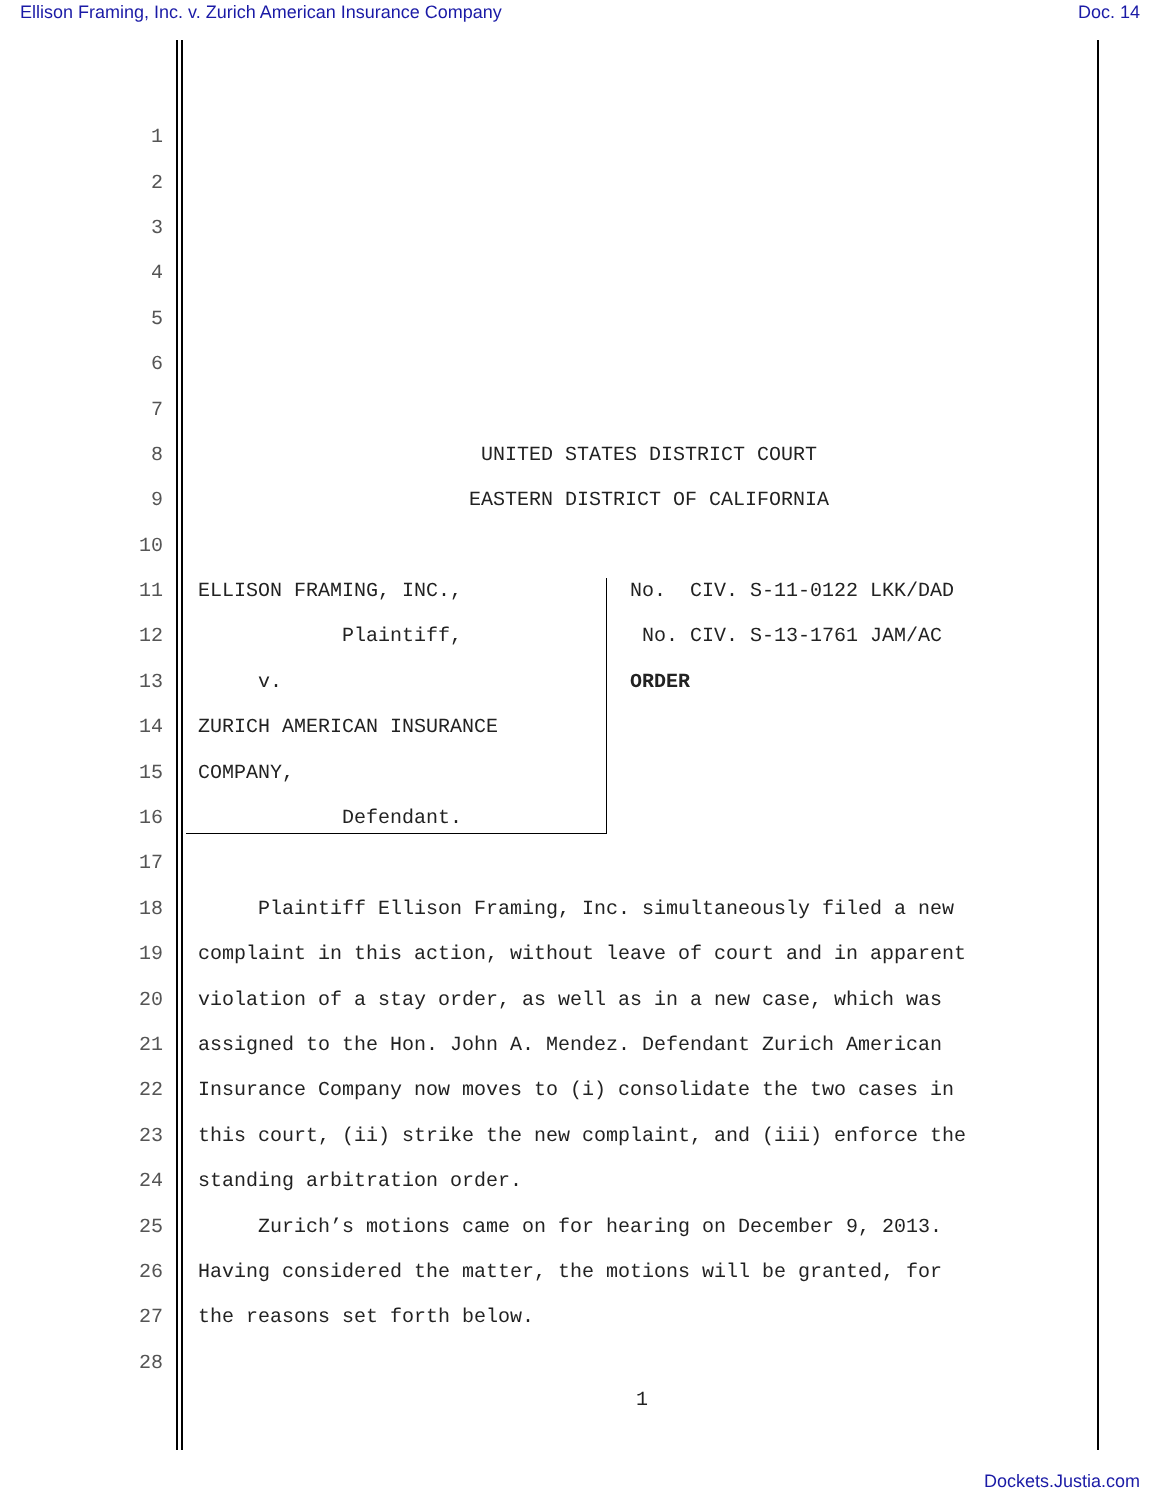Ellison Framing, Inc. v. Zurich American Insurance Company Doc. 14
1
2
3
4
5
6
7
8 UNITED STATES DISTRICT COURT
9 EASTERN DISTRICT OF CALIFORNIA
10
11 ELLISON FRAMING, INC., No. CIV. S-11-0122 LKK/DAD
12 Plaintiff, No. CIV. S-13-1761 JAM/AC
13 v. ORDER
14 ZURICH AMERICAN INSURANCE
15 COMPANY,
16 Defendant.
17
18 Plaintiff Ellison Framing, Inc. simultaneously filed a new
19 complaint in this action, without leave of court and in apparent
20 violation of a stay order, as well as in a new case, which was
21 assigned to the Hon. John A. Mendez. Defendant Zurich American
22 Insurance Company now moves to (i) consolidate the two cases in
23 this court, (ii) strike the new complaint, and (iii) enforce the
24 standing arbitration order.
25 Zurich’s motions came on for hearing on December 9, 2013.
26 Having considered the matter, the motions will be granted, for
27 the reasons set forth below.
28
1
Dockets.Justia.com